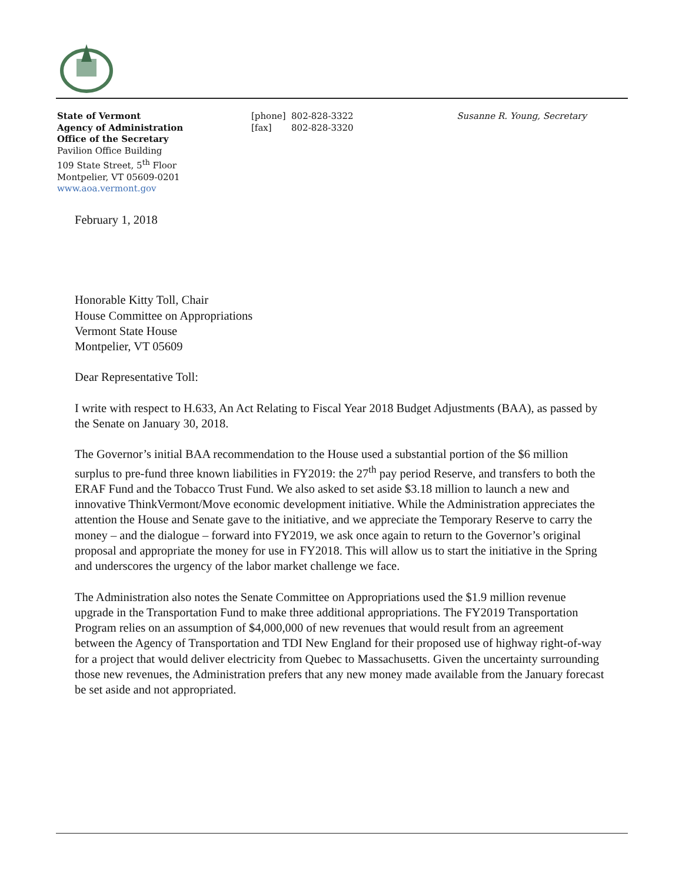State of Vermont
Agency of Administration
Office of the Secretary
Pavilion Office Building
109 State Street, 5<sup>th</sup> Floor
Montpelier, VT 05609-0201
www.aoa.vermont.gov
[phone] 802-828-3322
[fax] 802-828-3320
Susanne R. Young, Secretary
February 1, 2018
Honorable Kitty Toll, Chair
House Committee on Appropriations
Vermont State House
Montpelier, VT 05609
Dear Representative Toll:
I write with respect to H.633, An Act Relating to Fiscal Year 2018 Budget Adjustments (BAA), as passed by the Senate on January 30, 2018.
The Governor’s initial BAA recommendation to the House used a substantial portion of the $6 million surplus to pre-fund three known liabilities in FY2019: the 27<sup>th</sup> pay period Reserve, and transfers to both the ERAF Fund and the Tobacco Trust Fund. We also asked to set aside $3.18 million to launch a new and innovative ThinkVermont/Move economic development initiative. While the Administration appreciates the attention the House and Senate gave to the initiative, and we appreciate the Temporary Reserve to carry the money – and the dialogue – forward into FY2019, we ask once again to return to the Governor’s original proposal and appropriate the money for use in FY2018. This will allow us to start the initiative in the Spring and underscores the urgency of the labor market challenge we face.
The Administration also notes the Senate Committee on Appropriations used the $1.9 million revenue upgrade in the Transportation Fund to make three additional appropriations. The FY2019 Transportation Program relies on an assumption of $4,000,000 of new revenues that would result from an agreement between the Agency of Transportation and TDI New England for their proposed use of highway right-of-way for a project that would deliver electricity from Quebec to Massachusetts. Given the uncertainty surrounding those new revenues, the Administration prefers that any new money made available from the January forecast be set aside and not appropriated.